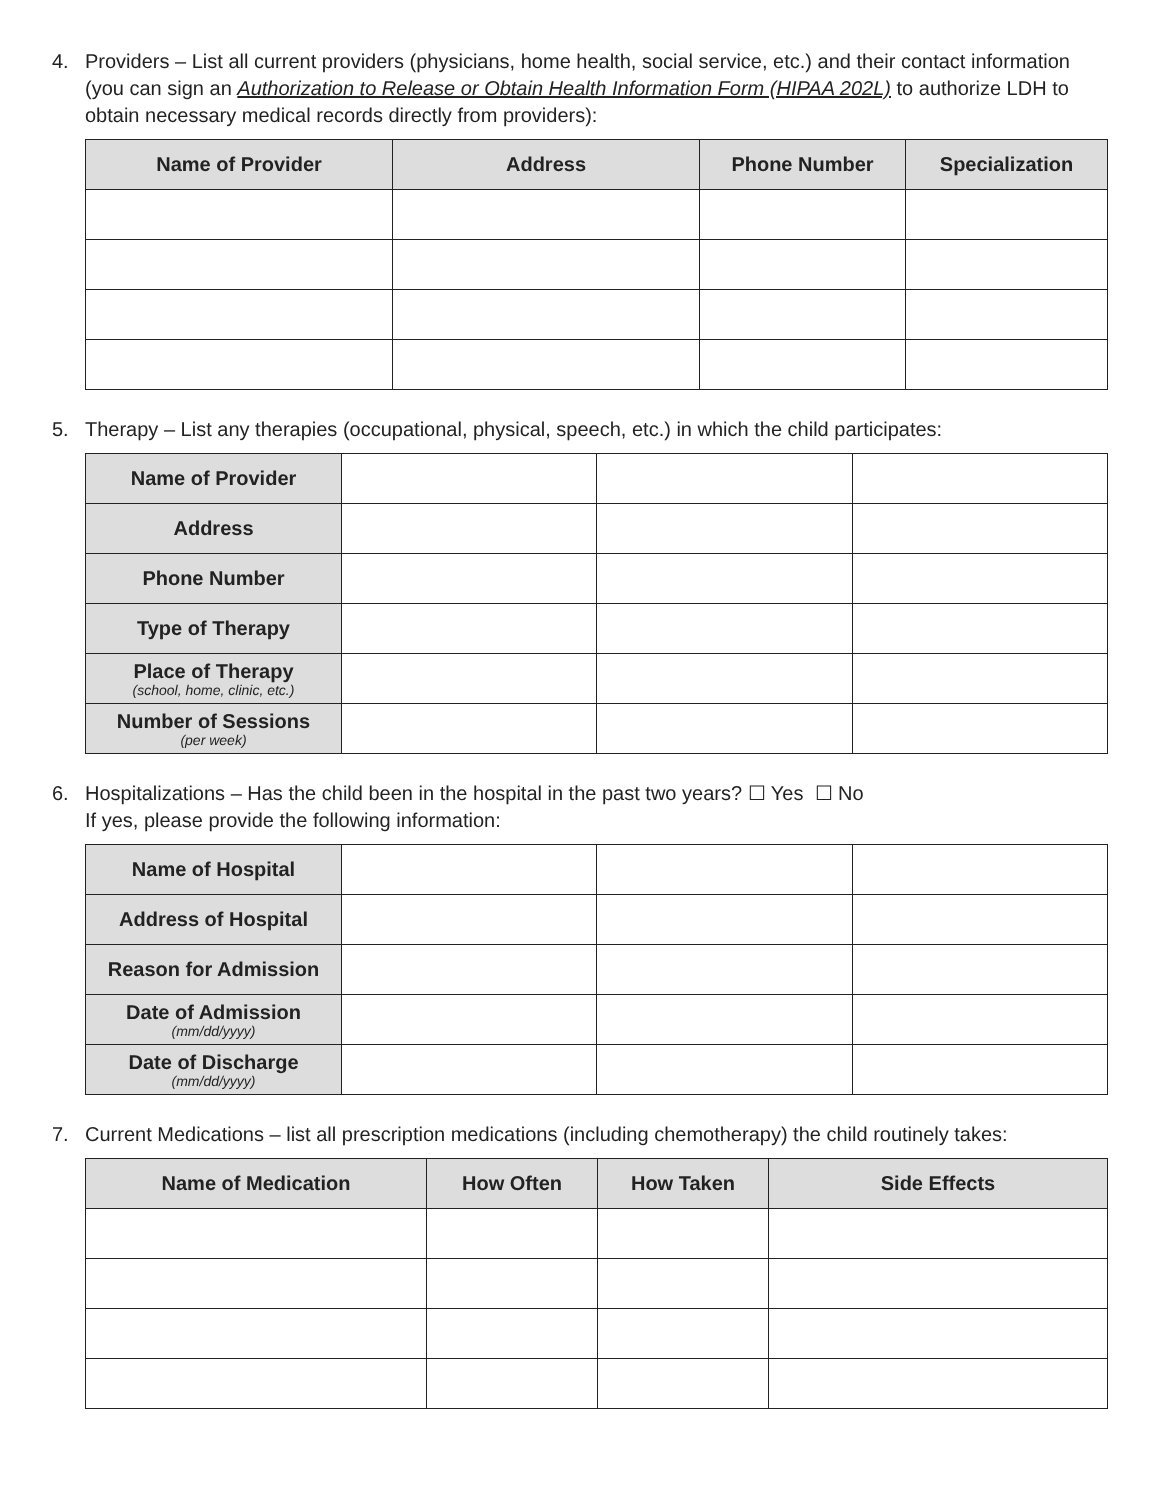4. Providers – List all current providers (physicians, home health, social service, etc.) and their contact information (you can sign an Authorization to Release or Obtain Health Information Form (HIPAA 202L) to authorize LDH to obtain necessary medical records directly from providers):
| Name of Provider | Address | Phone Number | Specialization |
| --- | --- | --- | --- |
5. Therapy – List any therapies (occupational, physical, speech, etc.) in which the child participates:
| Name of Provider | | | |
| Address | | | |
| Phone Number | | | |
| Type of Therapy | | | |
| Place of Therapy (school, home, clinic, etc.) | | | |
| Number of Sessions (per week) | | | |
6. Hospitalizations – Has the child been in the hospital in the past two years? ☐ Yes ☐ No
If yes, please provide the following information:
| Name of Hospital | | | |
| Address of Hospital | | | |
| Reason for Admission | | | |
| Date of Admission (mm/dd/yyyy) | | | |
| Date of Discharge (mm/dd/yyyy) | | | |
7. Current Medications – list all prescription medications (including chemotherapy) the child routinely takes:
| Name of Medication | How Often | How Taken | Side Effects |
| --- | --- | --- | --- |